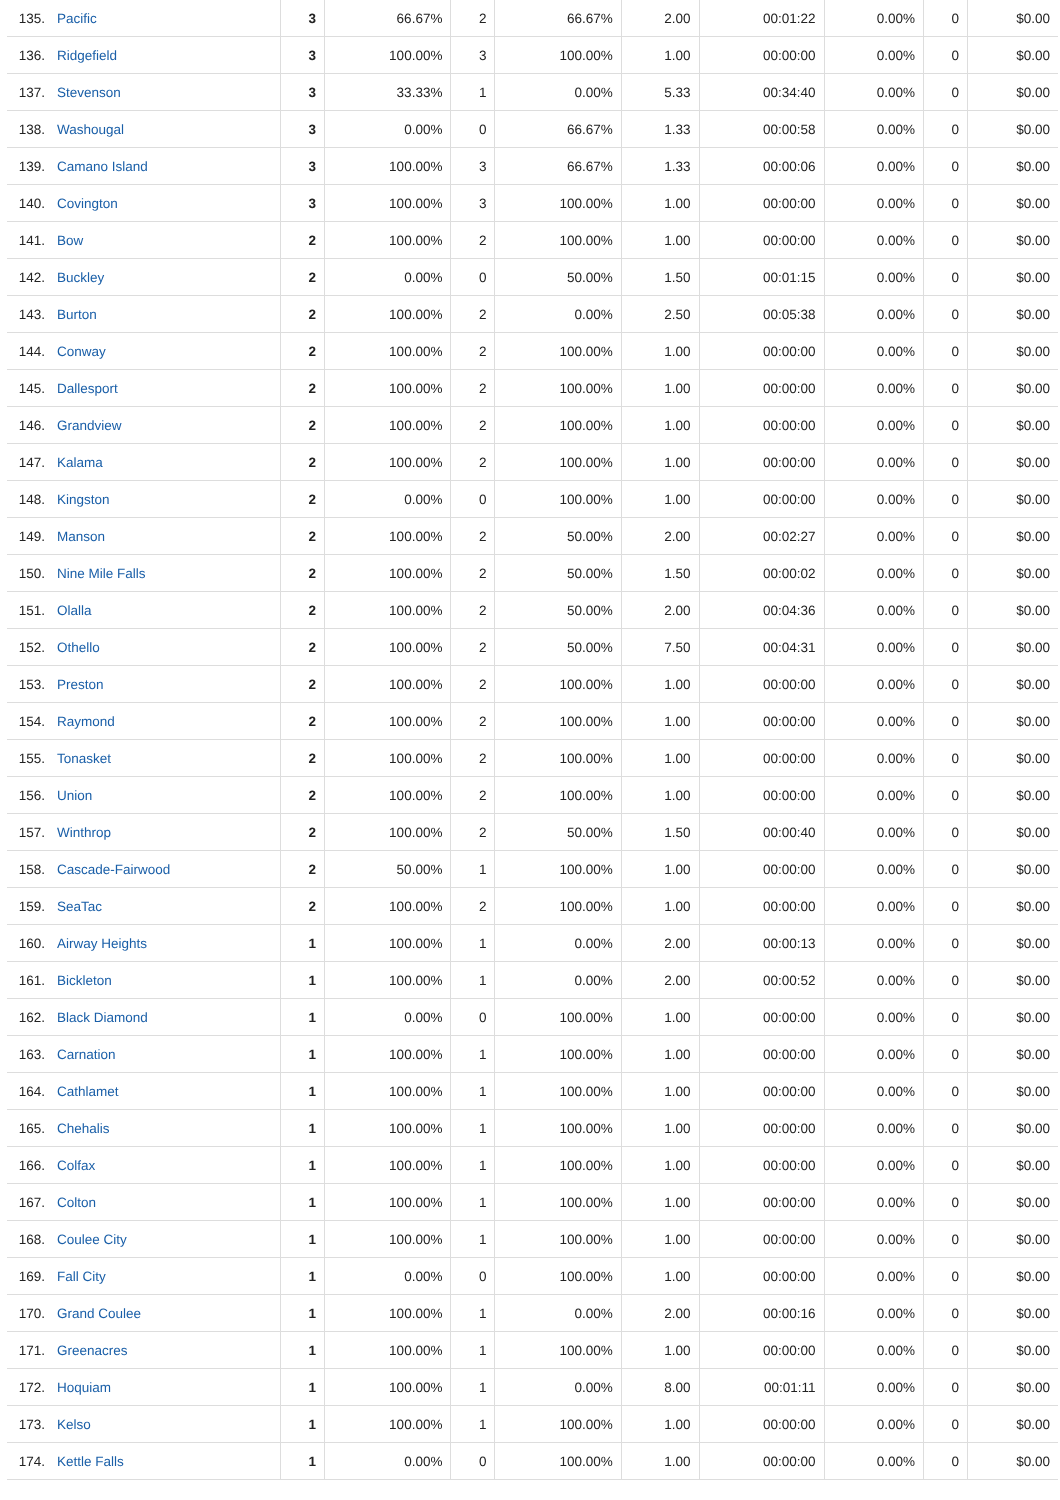| 135. | Pacific | 3 | 66.67% | 2 | 66.67% | 2.00 | 00:01:22 | 0.00% | 0 | $0.00 |
| 136. | Ridgefield | 3 | 100.00% | 3 | 100.00% | 1.00 | 00:00:00 | 0.00% | 0 | $0.00 |
| 137. | Stevenson | 3 | 33.33% | 1 | 0.00% | 5.33 | 00:34:40 | 0.00% | 0 | $0.00 |
| 138. | Washougal | 3 | 0.00% | 0 | 66.67% | 1.33 | 00:00:58 | 0.00% | 0 | $0.00 |
| 139. | Camano Island | 3 | 100.00% | 3 | 66.67% | 1.33 | 00:00:06 | 0.00% | 0 | $0.00 |
| 140. | Covington | 3 | 100.00% | 3 | 100.00% | 1.00 | 00:00:00 | 0.00% | 0 | $0.00 |
| 141. | Bow | 2 | 100.00% | 2 | 100.00% | 1.00 | 00:00:00 | 0.00% | 0 | $0.00 |
| 142. | Buckley | 2 | 0.00% | 0 | 50.00% | 1.50 | 00:01:15 | 0.00% | 0 | $0.00 |
| 143. | Burton | 2 | 100.00% | 2 | 0.00% | 2.50 | 00:05:38 | 0.00% | 0 | $0.00 |
| 144. | Conway | 2 | 100.00% | 2 | 100.00% | 1.00 | 00:00:00 | 0.00% | 0 | $0.00 |
| 145. | Dallesport | 2 | 100.00% | 2 | 100.00% | 1.00 | 00:00:00 | 0.00% | 0 | $0.00 |
| 146. | Grandview | 2 | 100.00% | 2 | 100.00% | 1.00 | 00:00:00 | 0.00% | 0 | $0.00 |
| 147. | Kalama | 2 | 100.00% | 2 | 100.00% | 1.00 | 00:00:00 | 0.00% | 0 | $0.00 |
| 148. | Kingston | 2 | 0.00% | 0 | 100.00% | 1.00 | 00:00:00 | 0.00% | 0 | $0.00 |
| 149. | Manson | 2 | 100.00% | 2 | 50.00% | 2.00 | 00:02:27 | 0.00% | 0 | $0.00 |
| 150. | Nine Mile Falls | 2 | 100.00% | 2 | 50.00% | 1.50 | 00:00:02 | 0.00% | 0 | $0.00 |
| 151. | Olalla | 2 | 100.00% | 2 | 50.00% | 2.00 | 00:04:36 | 0.00% | 0 | $0.00 |
| 152. | Othello | 2 | 100.00% | 2 | 50.00% | 7.50 | 00:04:31 | 0.00% | 0 | $0.00 |
| 153. | Preston | 2 | 100.00% | 2 | 100.00% | 1.00 | 00:00:00 | 0.00% | 0 | $0.00 |
| 154. | Raymond | 2 | 100.00% | 2 | 100.00% | 1.00 | 00:00:00 | 0.00% | 0 | $0.00 |
| 155. | Tonasket | 2 | 100.00% | 2 | 100.00% | 1.00 | 00:00:00 | 0.00% | 0 | $0.00 |
| 156. | Union | 2 | 100.00% | 2 | 100.00% | 1.00 | 00:00:00 | 0.00% | 0 | $0.00 |
| 157. | Winthrop | 2 | 100.00% | 2 | 50.00% | 1.50 | 00:00:40 | 0.00% | 0 | $0.00 |
| 158. | Cascade-Fairwood | 2 | 50.00% | 1 | 100.00% | 1.00 | 00:00:00 | 0.00% | 0 | $0.00 |
| 159. | SeaTac | 2 | 100.00% | 2 | 100.00% | 1.00 | 00:00:00 | 0.00% | 0 | $0.00 |
| 160. | Airway Heights | 1 | 100.00% | 1 | 0.00% | 2.00 | 00:00:13 | 0.00% | 0 | $0.00 |
| 161. | Bickleton | 1 | 100.00% | 1 | 0.00% | 2.00 | 00:00:52 | 0.00% | 0 | $0.00 |
| 162. | Black Diamond | 1 | 0.00% | 0 | 100.00% | 1.00 | 00:00:00 | 0.00% | 0 | $0.00 |
| 163. | Carnation | 1 | 100.00% | 1 | 100.00% | 1.00 | 00:00:00 | 0.00% | 0 | $0.00 |
| 164. | Cathlamet | 1 | 100.00% | 1 | 100.00% | 1.00 | 00:00:00 | 0.00% | 0 | $0.00 |
| 165. | Chehalis | 1 | 100.00% | 1 | 100.00% | 1.00 | 00:00:00 | 0.00% | 0 | $0.00 |
| 166. | Colfax | 1 | 100.00% | 1 | 100.00% | 1.00 | 00:00:00 | 0.00% | 0 | $0.00 |
| 167. | Colton | 1 | 100.00% | 1 | 100.00% | 1.00 | 00:00:00 | 0.00% | 0 | $0.00 |
| 168. | Coulee City | 1 | 100.00% | 1 | 100.00% | 1.00 | 00:00:00 | 0.00% | 0 | $0.00 |
| 169. | Fall City | 1 | 0.00% | 0 | 100.00% | 1.00 | 00:00:00 | 0.00% | 0 | $0.00 |
| 170. | Grand Coulee | 1 | 100.00% | 1 | 0.00% | 2.00 | 00:00:16 | 0.00% | 0 | $0.00 |
| 171. | Greenacres | 1 | 100.00% | 1 | 100.00% | 1.00 | 00:00:00 | 0.00% | 0 | $0.00 |
| 172. | Hoquiam | 1 | 100.00% | 1 | 0.00% | 8.00 | 00:01:11 | 0.00% | 0 | $0.00 |
| 173. | Kelso | 1 | 100.00% | 1 | 100.00% | 1.00 | 00:00:00 | 0.00% | 0 | $0.00 |
| 174. | Kettle Falls | 1 | 0.00% | 0 | 100.00% | 1.00 | 00:00:00 | 0.00% | 0 | $0.00 |